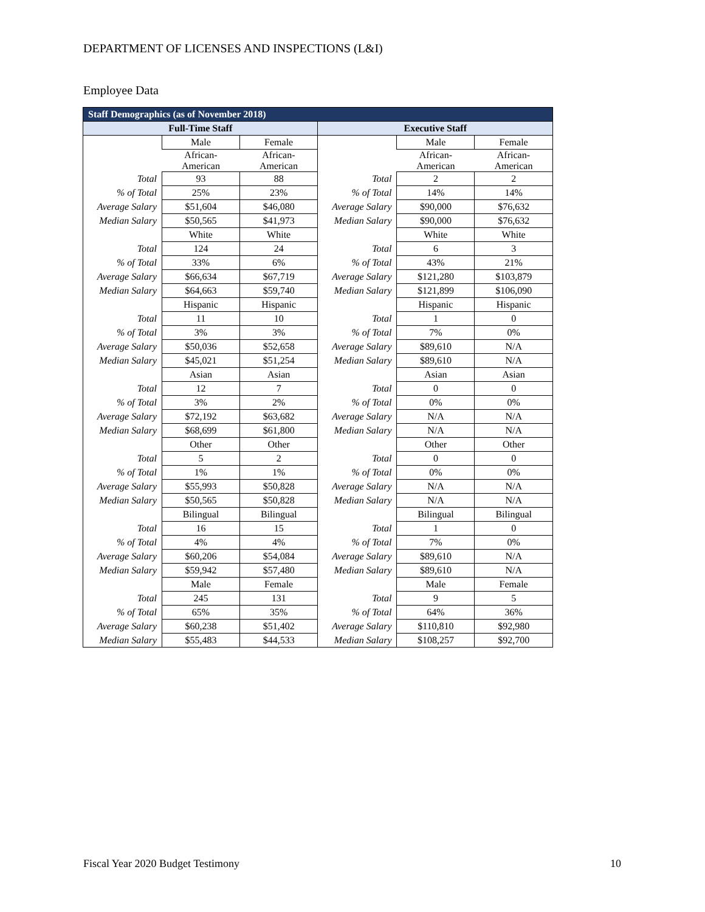DEPARTMENT OF LICENSES AND INSPECTIONS (L&I)
Employee Data
| Staff Demographics (as of November 2018) | | | | | |
| --- | --- | --- | --- | --- | --- |
| Full-Time Staff | | | Executive Staff | | |
| | Male | Female | | Male | Female |
| | African- American | African- American | | African- American | African- American |
| Total | 93 | 88 | Total | 2 | 2 |
| % of Total | 25% | 23% | % of Total | 14% | 14% |
| Average Salary | $51,604 | $46,080 | Average Salary | $90,000 | $76,632 |
| Median Salary | $50,565 | $41,973 | Median Salary | $90,000 | $76,632 |
| | White | White | | White | White |
| Total | 124 | 24 | Total | 6 | 3 |
| % of Total | 33% | 6% | % of Total | 43% | 21% |
| Average Salary | $66,634 | $67,719 | Average Salary | $121,280 | $103,879 |
| Median Salary | $64,663 | $59,740 | Median Salary | $121,899 | $106,090 |
| | Hispanic | Hispanic | | Hispanic | Hispanic |
| Total | 11 | 10 | Total | 1 | 0 |
| % of Total | 3% | 3% | % of Total | 7% | 0% |
| Average Salary | $50,036 | $52,658 | Average Salary | $89,610 | N/A |
| Median Salary | $45,021 | $51,254 | Median Salary | $89,610 | N/A |
| | Asian | Asian | | Asian | Asian |
| Total | 12 | 7 | Total | 0 | 0 |
| % of Total | 3% | 2% | % of Total | 0% | 0% |
| Average Salary | $72,192 | $63,682 | Average Salary | N/A | N/A |
| Median Salary | $68,699 | $61,800 | Median Salary | N/A | N/A |
| | Other | Other | | Other | Other |
| Total | 5 | 2 | Total | 0 | 0 |
| % of Total | 1% | 1% | % of Total | 0% | 0% |
| Average Salary | $55,993 | $50,828 | Average Salary | N/A | N/A |
| Median Salary | $50,565 | $50,828 | Median Salary | N/A | N/A |
| | Bilingual | Bilingual | | Bilingual | Bilingual |
| Total | 16 | 15 | Total | 1 | 0 |
| % of Total | 4% | 4% | % of Total | 7% | 0% |
| Average Salary | $60,206 | $54,084 | Average Salary | $89,610 | N/A |
| Median Salary | $59,942 | $57,480 | Median Salary | $89,610 | N/A |
| | Male | Female | | Male | Female |
| Total | 245 | 131 | Total | 9 | 5 |
| % of Total | 65% | 35% | % of Total | 64% | 36% |
| Average Salary | $60,238 | $51,402 | Average Salary | $110,810 | $92,980 |
| Median Salary | $55,483 | $44,533 | Median Salary | $108,257 | $92,700 |
Fiscal Year 2020 Budget Testimony
10